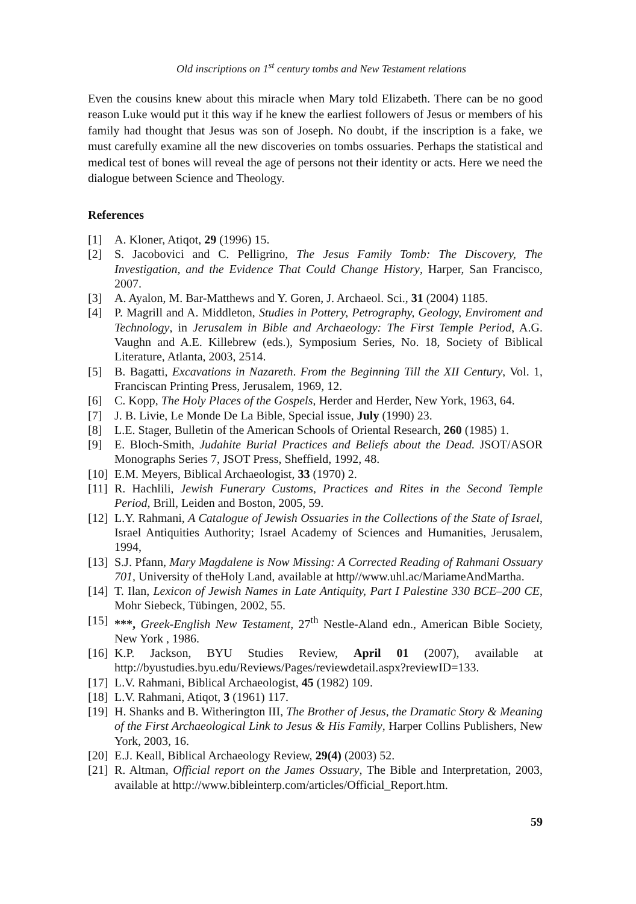Old inscriptions on 1<sup>st</sup> century tombs and New Testament relations
Even the cousins knew about this miracle when Mary told Elizabeth. There can be no good reason Luke would put it this way if he knew the earliest followers of Jesus or members of his family had thought that Jesus was son of Joseph. No doubt, if the inscription is a fake, we must carefully examine all the new discoveries on tombs ossuaries. Perhaps the statistical and medical test of bones will reveal the age of persons not their identity or acts. Here we need the dialogue between Science and Theology.
References
[1] A. Kloner, Atiqot, 29 (1996) 15.
[2] S. Jacobovici and C. Pelligrino, The Jesus Family Tomb: The Discovery, The Investigation, and the Evidence That Could Change History, Harper, San Francisco, 2007.
[3] A. Ayalon, M. Bar-Matthews and Y. Goren, J. Archaeol. Sci., 31 (2004) 1185.
[4] P. Magrill and A. Middleton, Studies in Pottery, Petrography, Geology, Enviroment and Technology, in Jerusalem in Bible and Archaeology: The First Temple Period, A.G. Vaughn and A.E. Killebrew (eds.), Symposium Series, No. 18, Society of Biblical Literature, Atlanta, 2003, 2514.
[5] B. Bagatti, Excavations in Nazareth. From the Beginning Till the XII Century, Vol. 1, Franciscan Printing Press, Jerusalem, 1969, 12.
[6] C. Kopp, The Holy Places of the Gospels, Herder and Herder, New York, 1963, 64.
[7] J. B. Livie, Le Monde De La Bible, Special issue, July (1990) 23.
[8] L.E. Stager, Bulletin of the American Schools of Oriental Research, 260 (1985) 1.
[9] E. Bloch-Smith, Judahite Burial Practices and Beliefs about the Dead. JSOT/ASOR Monographs Series 7, JSOT Press, Sheffield, 1992, 48.
[10] E.M. Meyers, Biblical Archaeologist, 33 (1970) 2.
[11] R. Hachlili, Jewish Funerary Customs, Practices and Rites in the Second Temple Period, Brill, Leiden and Boston, 2005, 59.
[12] L.Y. Rahmani, A Catalogue of Jewish Ossuaries in the Collections of the State of Israel, Israel Antiquities Authority; Israel Academy of Sciences and Humanities, Jerusalem, 1994,
[13] S.J. Pfann, Mary Magdalene is Now Missing: A Corrected Reading of Rahmani Ossuary 701, University of theHoly Land, available at http//www.uhl.ac/MariameAndMartha.
[14] T. Ilan, Lexicon of Jewish Names in Late Antiquity, Part I Palestine 330 BCE–200 CE, Mohr Siebeck, Tübingen, 2002, 55.
[15] ***, Greek-English New Testament, 27<sup>th</sup> Nestle-Aland edn., American Bible Society, New York , 1986.
[16] K.P. Jackson, BYU Studies Review, April 01 (2007), available at http://byustudies.byu.edu/Reviews/Pages/reviewdetail.aspx?reviewID=133.
[17] L.V. Rahmani, Biblical Archaeologist, 45 (1982) 109.
[18] L.V. Rahmani, Atiqot, 3 (1961) 117.
[19] H. Shanks and B. Witherington III, The Brother of Jesus, the Dramatic Story & Meaning of the First Archaeological Link to Jesus & His Family, Harper Collins Publishers, New York, 2003, 16.
[20] E.J. Keall, Biblical Archaeology Review, 29(4) (2003) 52.
[21] R. Altman, Official report on the James Ossuary, The Bible and Interpretation, 2003, available at http://www.bibleinterp.com/articles/Official_Report.htm.
59